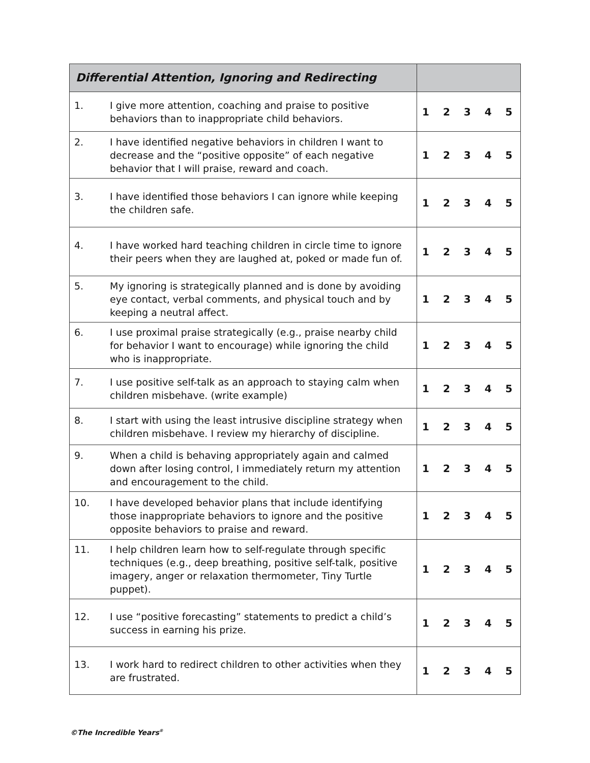| Differential Attention, Ignoring and Redirecting | |
| --- | --- |
| 1. I give more attention, coaching and praise to positive behaviors than to inappropriate child behaviors. | 1 2 3 4 5 |
| 2. I have identified negative behaviors in children I want to decrease and the “positive opposite” of each negative behavior that I will praise, reward and coach. | 1 2 3 4 5 |
| 3. I have identified those behaviors I can ignore while keeping the children safe. | 1 2 3 4 5 |
| 4. I have worked hard teaching children in circle time to ignore their peers when they are laughed at, poked or made fun of. | 1 2 3 4 5 |
| 5. My ignoring is strategically planned and is done by avoiding eye contact, verbal comments, and physical touch and by keeping a neutral affect. | 1 2 3 4 5 |
| 6. I use proximal praise strategically (e.g., praise nearby child for behavior I want to encourage) while ignoring the child who is inappropriate. | 1 2 3 4 5 |
| 7. I use positive self-talk as an approach to staying calm when children misbehave. (write example) | 1 2 3 4 5 |
| 8. I start with using the least intrusive discipline strategy when children misbehave. I review my hierarchy of discipline. | 1 2 3 4 5 |
| 9. When a child is behaving appropriately again and calmed down after losing control, I immediately return my attention and encouragement to the child. | 1 2 3 4 5 |
| 10. I have developed behavior plans that include identifying those inappropriate behaviors to ignore and the positive opposite behaviors to praise and reward. | 1 2 3 4 5 |
| 11. I help children learn how to self-regulate through specific techniques (e.g., deep breathing, positive self-talk, positive imagery, anger or relaxation thermometer, Tiny Turtle puppet). | 1 2 3 4 5 |
| 12. I use “positive forecasting” statements to predict a child’s success in earning his prize. | 1 2 3 4 5 |
| 13. I work hard to redirect children to other activities when they are frustrated. | 1 2 3 4 5 |
©The Incredible Years<sup>®</sup>